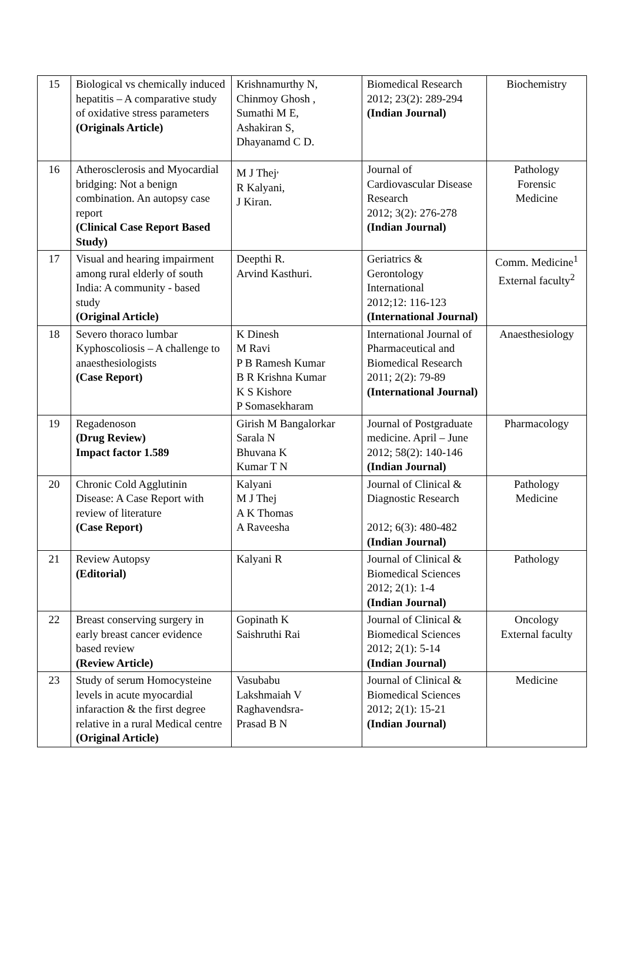| 15 | Biological vs chemically induced hepatitis – A comparative study of oxidative stress parameters (Originals Article) | Krishnamurthy N, Chinmoy Ghosh , Sumathi M E, Ashakiran S, Dhayanamd C D. | Biomedical Research 2012; 23(2): 289-294 (Indian Journal) | Biochemistry |
| 16 | Atherosclerosis and Myocardial bridging: Not a benign combination. An autopsy case report (Clinical Case Report Based Study) | M J Thej<sup>,</sup> R Kalyani, J Kiran. | Journal of Cardiovascular Disease Research 2012; 3(2): 276-278 (Indian Journal) | Pathology Forensic Medicine |
| 17 | Visual and hearing impairment among rural elderly of south India: A community - based study (Original Article) | Deepthi R. Arvind Kasthuri. | Geriatrics & Gerontology International 2012;12: 116-123 (International Journal) | Comm. Medicine<sup>1</sup> External faculty<sup>2</sup> |
| 18 | Severo thoraco lumbar Kyphoscoliosis – A challenge to anaesthesiologists (Case Report) | K Dinesh M Ravi P B Ramesh Kumar B R Krishna Kumar K S Kishore P Somasekharam | International Journal of Pharmaceutical and Biomedical Research 2011; 2(2): 79-89 (International Journal) | Anaesthesiology |
| 19 | Regadenoson (Drug Review) Impact factor 1.589 | Girish M Bangalorkar Sarala N Bhuvana K Kumar T N | Journal of Postgraduate medicine. April – June 2012; 58(2): 140-146 (Indian Journal) | Pharmacology |
| 20 | Chronic Cold Agglutinin Disease: A Case Report with review of literature (Case Report) | Kalyani M J Thej A K Thomas A Raveesha | Journal of Clinical & Diagnostic Research 2012; 6(3): 480-482 (Indian Journal) | Pathology Medicine |
| 21 | Review Autopsy (Editorial) | Kalyani R | Journal of Clinical & Biomedical Sciences 2012; 2(1): 1-4 (Indian Journal) | Pathology |
| 22 | Breast conserving surgery in early breast cancer evidence based review (Review Article) | Gopinath K Saishruthi Rai | Journal of Clinical & Biomedical Sciences 2012; 2(1): 5-14 (Indian Journal) | Oncology External faculty |
| 23 | Study of serum Homocysteine levels in acute myocardial infaraction & the first degree relative in a rural Medical centre (Original Article) | Vasubabu Lakshmaiah V Raghavendsra- Prasad B N | Journal of Clinical & Biomedical Sciences 2012; 2(1): 15-21 (Indian Journal) | Medicine |